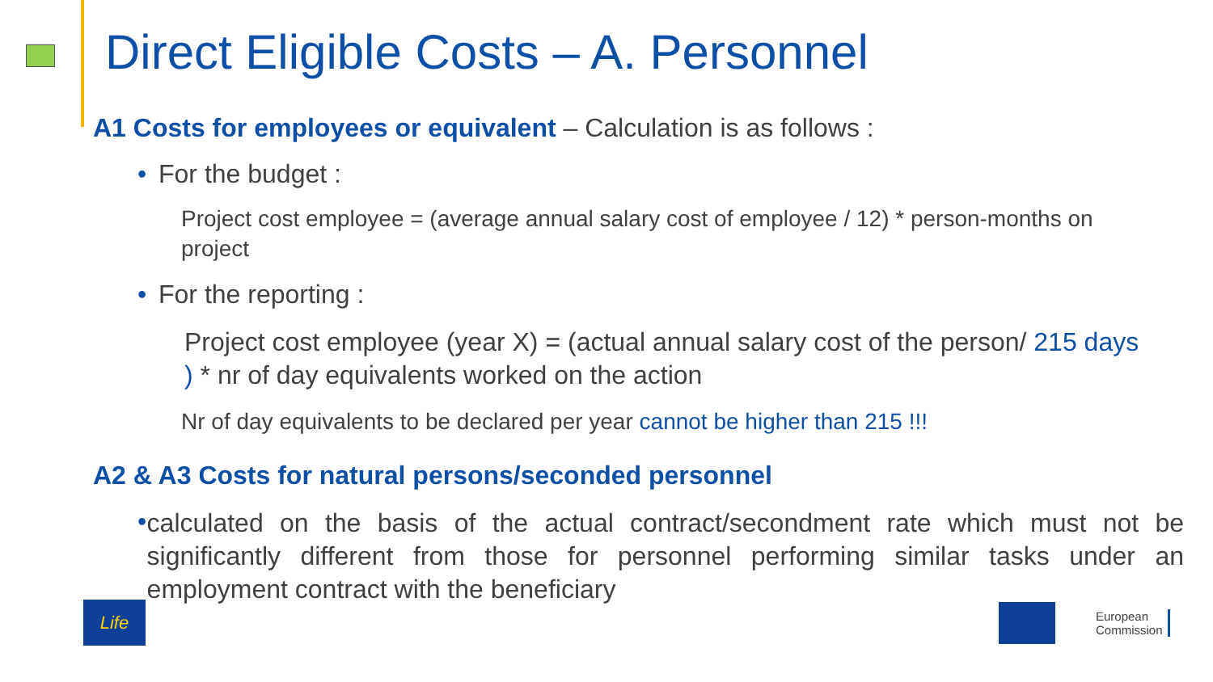Direct Eligible Costs – A. Personnel
A1 Costs for employees or equivalent – Calculation is as follows :
• For the budget :
Project cost employee = (average annual salary cost of employee / 12) * person-months on project
• For the reporting :
Project cost employee (year X) = (actual annual salary cost of the person/ 215 days ) * nr of day equivalents worked on the action
Nr of day equivalents to be declared per year cannot be higher than 215 !!!
A2 & A3 Costs for natural persons/seconded personnel
• calculated on the basis of the actual contract/secondment rate which must not be significantly different from those for personnel performing similar tasks under an employment contract with the beneficiary
Life
European
Commission